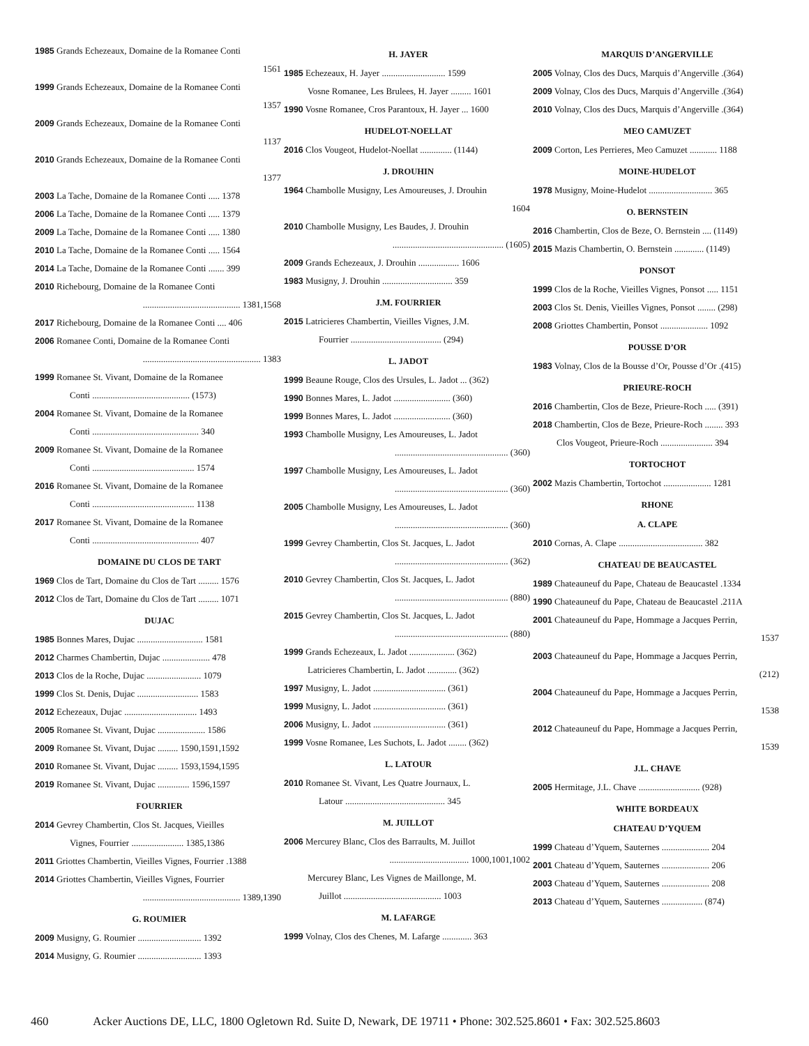1985 Grands Echezeaux, Domaine de la Romanee Conti
1561
1999 Grands Echezeaux, Domaine de la Romanee Conti
1357
2009 Grands Echezeaux, Domaine de la Romanee Conti
1137
2010 Grands Echezeaux, Domaine de la Romanee Conti
1377
2003 La Tache, Domaine de la Romanee Conti ..... 1378
2006 La Tache, Domaine de la Romanee Conti ..... 1379
2009 La Tache, Domaine de la Romanee Conti ..... 1380
2010 La Tache, Domaine de la Romanee Conti ..... 1564
2014 La Tache, Domaine de la Romanee Conti ....... 399
2010 Richebourg, Domaine de la Romanee Conti
........................................... 1381,1568
2017 Richebourg, Domaine de la Romanee Conti .... 406
2006 Romanee Conti, Domaine de la Romanee Conti
.................................................... 1383
1999 Romanee St. Vivant, Domaine de la Romanee
Conti ........................................... (1573)
2004 Romanee St. Vivant, Domaine de la Romanee
Conti ............................................... 340
2009 Romanee St. Vivant, Domaine de la Romanee
Conti ............................................. 1574
2016 Romanee St. Vivant, Domaine de la Romanee
Conti ............................................. 1138
2017 Romanee St. Vivant, Domaine de la Romanee
Conti ............................................... 407
DOMAINE DU CLOS DE TART
1969 Clos de Tart, Domaine du Clos de Tart ......... 1576
2012 Clos de Tart, Domaine du Clos de Tart ......... 1071
DUJAC
1985 Bonnes Mares, Dujac ............................. 1581
2012 Charmes Chambertin, Dujac ..................... 478
2013 Clos de la Roche, Dujac ........................ 1079
1999 Clos St. Denis, Dujac ........................... 1583
2012 Echezeaux, Dujac ................................ 1493
2005 Romanee St. Vivant, Dujac ..................... 1586
2009 Romanee St. Vivant, Dujac ......... 1590,1591,1592
2010 Romanee St. Vivant, Dujac ......... 1593,1594,1595
2019 Romanee St. Vivant, Dujac .............. 1596,1597
FOURRIER
2014 Gevrey Chambertin, Clos St. Jacques, Vieilles
Vignes, Fourrier ....................... 1385,1386
2011 Griottes Chambertin, Vieilles Vignes, Fourrier .1388
2014 Griottes Chambertin, Vieilles Vignes, Fourrier
........................................... 1389,1390
G. ROUMIER
2009 Musigny, G. Roumier ............................ 1392
2014 Musigny, G. Roumier ............................ 1393
H. JAYER
1985 Echezeaux, H. Jayer ............................ 1599
Vosne Romanee, Les Brulees, H. Jayer ......... 1601
1990 Vosne Romanee, Cros Parantoux, H. Jayer ... 1600
HUDELOT-NOELLAT
2016 Clos Vougeot, Hudelot-Noellat .............. (1144)
J. DROUHIN
1964 Chambolle Musigny, Les Amoureuses, J. Drouhin
1604
2010 Chambolle Musigny, Les Baudes, J. Drouhin
................................................. (1605)
2009 Grands Echezeaux, J. Drouhin .................. 1606
1983 Musigny, J. Drouhin ............................... 359
J.M. FOURRIER
2015 Latricieres Chambertin, Vieilles Vignes, J.M.
Fourrier ........................................ (294)
L. JADOT
1999 Beaune Rouge, Clos des Ursules, L. Jadot ... (362)
1990 Bonnes Mares, L. Jadot ......................... (360)
1999 Bonnes Mares, L. Jadot ......................... (360)
1993 Chambolle Musigny, Les Amoureuses, L. Jadot
.................................................. (360)
1997 Chambolle Musigny, Les Amoureuses, L. Jadot
.................................................. (360)
2005 Chambolle Musigny, Les Amoureuses, L. Jadot
.................................................. (360)
1999 Gevrey Chambertin, Clos St. Jacques, L. Jadot
.................................................. (362)
2010 Gevrey Chambertin, Clos St. Jacques, L. Jadot
.................................................. (880)
2015 Gevrey Chambertin, Clos St. Jacques, L. Jadot
.................................................. (880)
1999 Grands Echezeaux, L. Jadot .................... (362)
Latricieres Chambertin, L. Jadot ............. (362)
1997 Musigny, L. Jadot ................................ (361)
1999 Musigny, L. Jadot ................................ (361)
2006 Musigny, L. Jadot ................................ (361)
1999 Vosne Romanee, Les Suchots, L. Jadot ........ (362)
L. LATOUR
2010 Romanee St. Vivant, Les Quatre Journaux, L.
Latour ............................................ 345
M. JUILLOT
2006 Mercurey Blanc, Clos des Barraults, M. Juillot
................................... 1000,1001,1002
Mercurey Blanc, Les Vignes de Maillonge, M.
Juillot ........................................... 1003
M. LAFARGE
1999 Volnay, Clos des Chenes, M. Lafarge ............. 363
MARQUIS D’ANGERVILLE
2005 Volnay, Clos des Ducs, Marquis d’Angerville .(364)
2009 Volnay, Clos des Ducs, Marquis d’Angerville .(364)
2010 Volnay, Clos des Ducs, Marquis d’Angerville .(364)
MEO CAMUZET
2009 Corton, Les Perrieres, Meo Camuzet ............ 1188
MOINE-HUDELOT
1978 Musigny, Moine-Hudelot ............................ 365
O. BERNSTEIN
2016 Chambertin, Clos de Beze, O. Bernstein .... (1149)
2015 Mazis Chambertin, O. Bernstein ............. (1149)
PONSOT
1999 Clos de la Roche, Vieilles Vignes, Ponsot ..... 1151
2003 Clos St. Denis, Vieilles Vignes, Ponsot ........ (298)
2008 Griottes Chambertin, Ponsot ..................... 1092
POUSSE D’OR
1983 Volnay, Clos de la Bousse d’Or, Pousse d’Or .(415)
PRIEURE-ROCH
2016 Chambertin, Clos de Beze, Prieure-Roch ..... (391)
2018 Chambertin, Clos de Beze, Prieure-Roch ........ 393
Clos Vougeot, Prieure-Roch ....................... 394
TORTOCHOT
2002 Mazis Chambertin, Tortochot ..................... 1281
RHONE
A. CLAPE
2010 Cornas, A. Clape ..................................... 382
CHATEAU DE BEAUCASTEL
1989 Chateauneuf du Pape, Chateau de Beaucastel .1334
1990 Chateauneuf du Pape, Chateau de Beaucastel .211A
2001 Chateauneuf du Pape, Hommage a Jacques Perrin,
1537
2003 Chateauneuf du Pape, Hommage a Jacques Perrin,
(212)
2004 Chateauneuf du Pape, Hommage a Jacques Perrin,
1538
2012 Chateauneuf du Pape, Hommage a Jacques Perrin,
1539
J.L. CHAVE
2005 Hermitage, J.L. Chave ........................... (928)
WHITE BORDEAUX
CHATEAU D’YQUEM
1999 Chateau d’Yquem, Sauternes ..................... 204
2001 Chateau d’Yquem, Sauternes ..................... 206
2003 Chateau d’Yquem, Sauternes ..................... 208
2013 Chateau d’Yquem, Sauternes .................. (874)
460 Acker Auctions DE, LLC, 1800 Ogletown Rd. Suite D, Newark, DE 19711 • Phone: 302.525.8601 • Fax: 302.525.8603